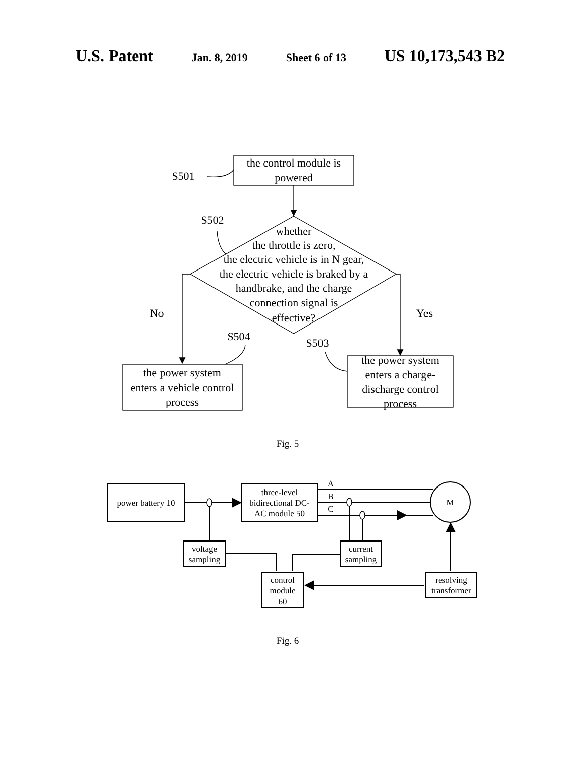U.S. Patent Jan. 8, 2019 Sheet 6 of 13 US 10,173,543 B2
the control module is
powered
S501
S502
whether
the throttle is zero,
the electric vehicle is in N gear,
the electric vehicle is braked by a
handbrake, and the charge
connection signal is
effective?
No
Yes
S504
S503
the power system
enters a vehicle control
process
the power system
enters a charge-
discharge control
process
Fig. 5
power battery 10
three-level
bidirectional DC-
AC module 50
A
B
C
M
voltage
sampling
current
sampling
control
module
60
resolving
transformer
Fig. 6